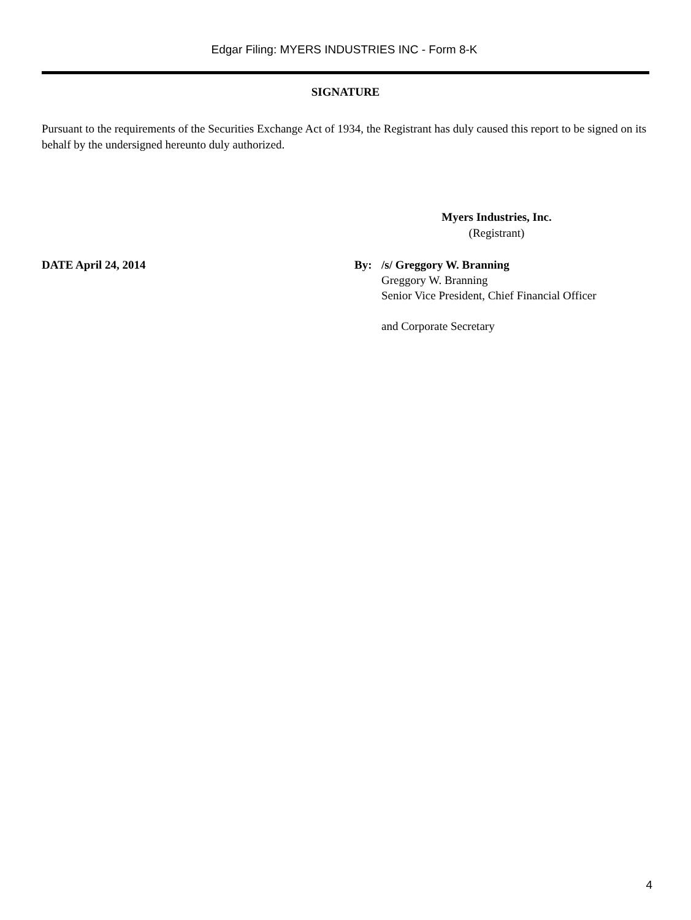Edgar Filing: MYERS INDUSTRIES INC - Form 8-K
SIGNATURE
Pursuant to the requirements of the Securities Exchange Act of 1934, the Registrant has duly caused this report to be signed on its behalf by the undersigned hereunto duly authorized.
Myers Industries, Inc.
(Registrant)
DATE April 24, 2014 By: /s/ Greggory W. Branning
Greggory W. Branning
Senior Vice President, Chief Financial Officer
and Corporate Secretary
4